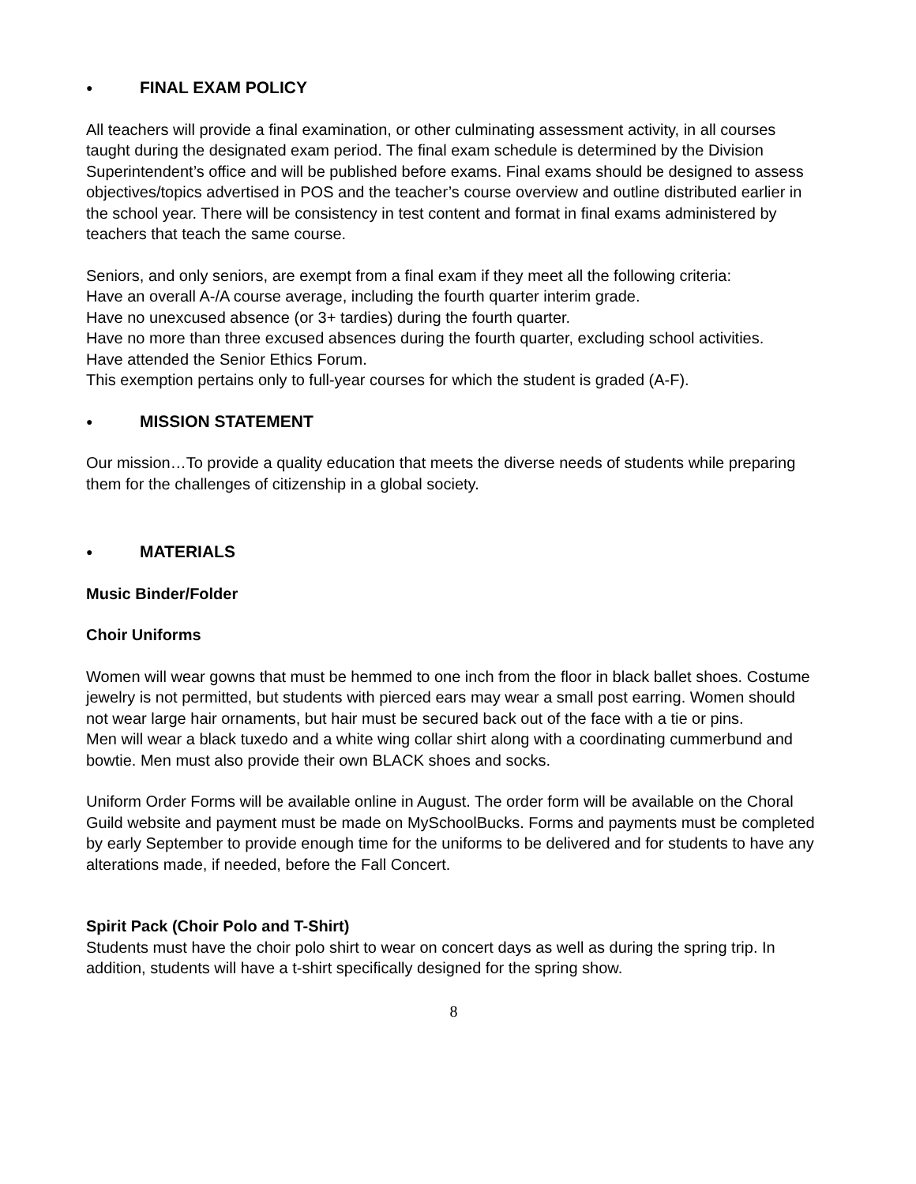● FINAL EXAM POLICY
All teachers will provide a final examination, or other culminating assessment activity, in all courses taught during the designated exam period. The final exam schedule is determined by the Division Superintendent’s office and will be published before exams. Final exams should be designed to assess objectives/topics advertised in POS and the teacher’s course overview and outline distributed earlier in the school year. There will be consistency in test content and format in final exams administered by teachers that teach the same course.
Seniors, and only seniors, are exempt from a final exam if they meet all the following criteria:
Have an overall A-/A course average, including the fourth quarter interim grade.
Have no unexcused absence (or 3+ tardies) during the fourth quarter.
Have no more than three excused absences during the fourth quarter, excluding school activities.
Have attended the Senior Ethics Forum.
This exemption pertains only to full-year courses for which the student is graded (A-F).
● MISSION STATEMENT
Our mission…To provide a quality education that meets the diverse needs of students while preparing them for the challenges of citizenship in a global society.
● MATERIALS
Music Binder/Folder
Choir Uniforms
Women will wear gowns that must be hemmed to one inch from the floor in black ballet shoes. Costume jewelry is not permitted, but students with pierced ears may wear a small post earring. Women should not wear large hair ornaments, but hair must be secured back out of the face with a tie or pins.
Men will wear a black tuxedo and a white wing collar shirt along with a coordinating cummerbund and bowtie. Men must also provide their own BLACK shoes and socks.
Uniform Order Forms will be available online in August. The order form will be available on the Choral Guild website and payment must be made on MySchoolBucks. Forms and payments must be completed by early September to provide enough time for the uniforms to be delivered and for students to have any alterations made, if needed, before the Fall Concert.
Spirit Pack (Choir Polo and T-Shirt)
Students must have the choir polo shirt to wear on concert days as well as during the spring trip. In addition, students will have a t-shirt specifically designed for the spring show.
8